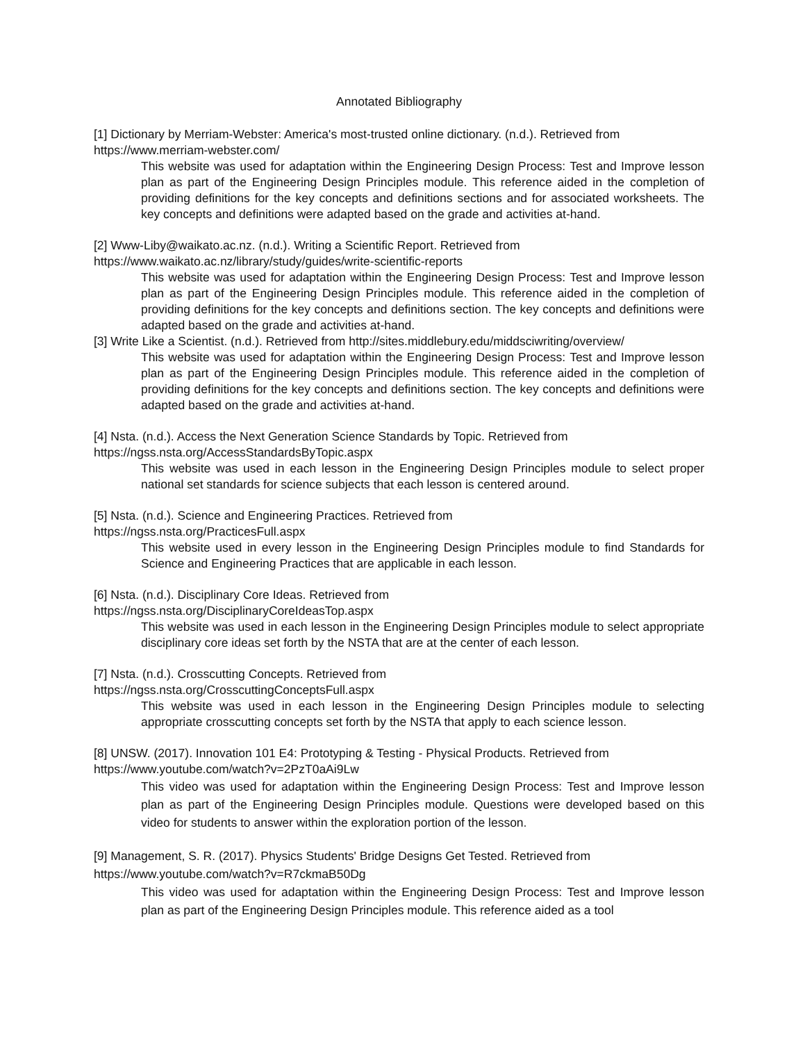Annotated Bibliography
[1] Dictionary by Merriam-Webster: America's most-trusted online dictionary. (n.d.). Retrieved from https://www.merriam-webster.com/
This website was used for adaptation within the Engineering Design Process: Test and Improve lesson plan as part of the Engineering Design Principles module. This reference aided in the completion of providing definitions for the key concepts and definitions sections and for associated worksheets. The key concepts and definitions were adapted based on the grade and activities at-hand.
[2] Www-Liby@waikato.ac.nz. (n.d.). Writing a Scientific Report. Retrieved from
https://www.waikato.ac.nz/library/study/guides/write-scientific-reports
This website was used for adaptation within the Engineering Design Process: Test and Improve lesson plan as part of the Engineering Design Principles module. This reference aided in the completion of providing definitions for the key concepts and definitions section. The key concepts and definitions were adapted based on the grade and activities at-hand.
[3] Write Like a Scientist. (n.d.). Retrieved from http://sites.middlebury.edu/middsciwriting/overview/
This website was used for adaptation within the Engineering Design Process: Test and Improve lesson plan as part of the Engineering Design Principles module. This reference aided in the completion of providing definitions for the key concepts and definitions section. The key concepts and definitions were adapted based on the grade and activities at-hand.
[4] Nsta. (n.d.). Access the Next Generation Science Standards by Topic. Retrieved from
https://ngss.nsta.org/AccessStandardsByTopic.aspx
This website was used in each lesson in the Engineering Design Principles module to select proper national set standards for science subjects that each lesson is centered around.
[5] Nsta. (n.d.). Science and Engineering Practices. Retrieved from
https://ngss.nsta.org/PracticesFull.aspx
This website used in every lesson in the Engineering Design Principles module to find Standards for Science and Engineering Practices that are applicable in each lesson.
[6] Nsta. (n.d.). Disciplinary Core Ideas. Retrieved from
https://ngss.nsta.org/DisciplinaryCoreIdeasTop.aspx
This website was used in each lesson in the Engineering Design Principles module to select appropriate disciplinary core ideas set forth by the NSTA that are at the center of each lesson.
[7] Nsta. (n.d.). Crosscutting Concepts. Retrieved from
https://ngss.nsta.org/CrosscuttingConceptsFull.aspx
This website was used in each lesson in the Engineering Design Principles module to selecting appropriate crosscutting concepts set forth by the NSTA that apply to each science lesson.
[8] UNSW. (2017). Innovation 101 E4: Prototyping & Testing - Physical Products. Retrieved from
https://www.youtube.com/watch?v=2PzT0aAi9Lw
This video was used for adaptation within the Engineering Design Process: Test and Improve lesson plan as part of the Engineering Design Principles module. Questions were developed based on this video for students to answer within the exploration portion of the lesson.
[9] Management, S. R. (2017). Physics Students' Bridge Designs Get Tested. Retrieved from
https://www.youtube.com/watch?v=R7ckmaB50Dg
This video was used for adaptation within the Engineering Design Process: Test and Improve lesson plan as part of the Engineering Design Principles module. This reference aided as a tool